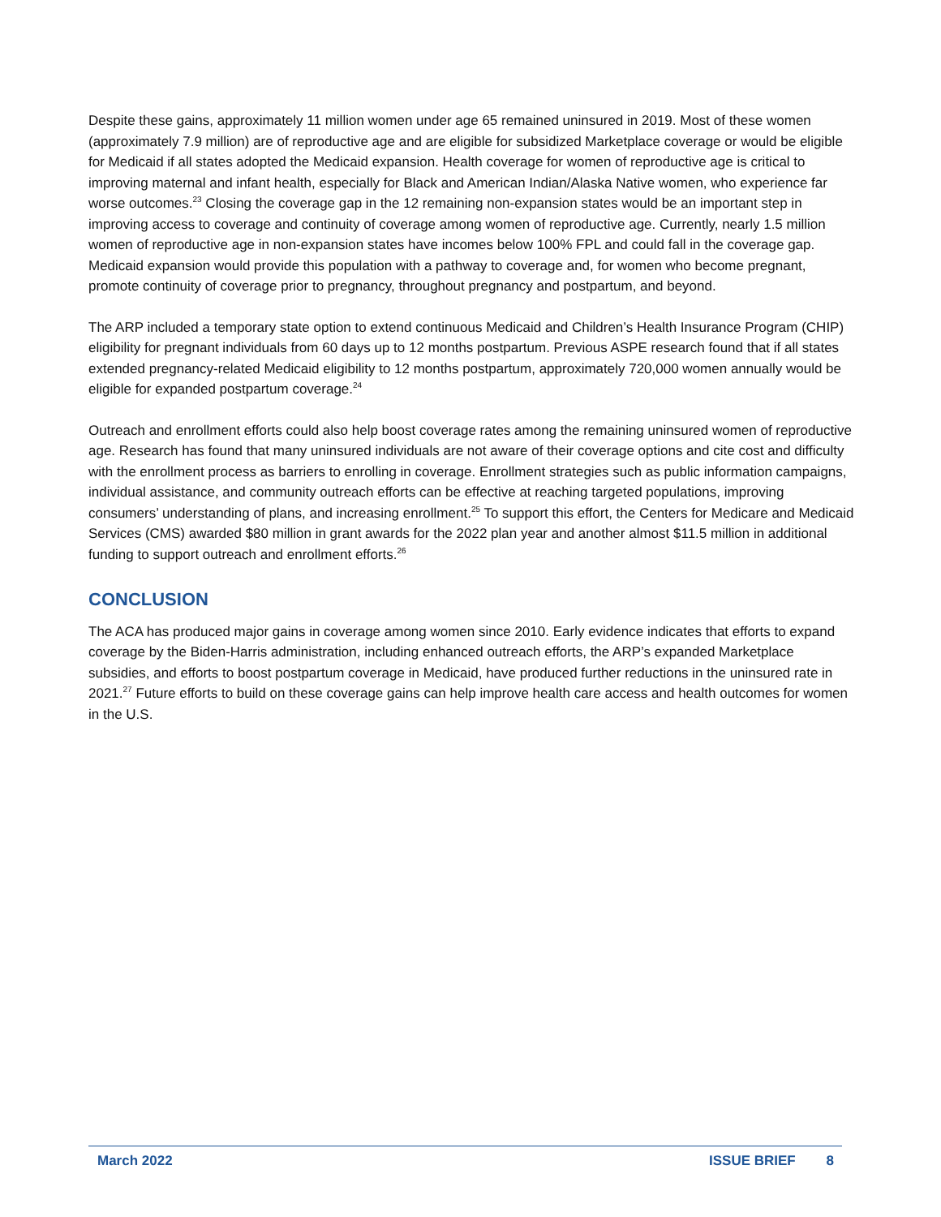Despite these gains, approximately 11 million women under age 65 remained uninsured in 2019. Most of these women (approximately 7.9 million) are of reproductive age and are eligible for subsidized Marketplace coverage or would be eligible for Medicaid if all states adopted the Medicaid expansion. Health coverage for women of reproductive age is critical to improving maternal and infant health, especially for Black and American Indian/Alaska Native women, who experience far worse outcomes.<sup>23</sup> Closing the coverage gap in the 12 remaining non-expansion states would be an important step in improving access to coverage and continuity of coverage among women of reproductive age. Currently, nearly 1.5 million women of reproductive age in non-expansion states have incomes below 100% FPL and could fall in the coverage gap. Medicaid expansion would provide this population with a pathway to coverage and, for women who become pregnant, promote continuity of coverage prior to pregnancy, throughout pregnancy and postpartum, and beyond.
The ARP included a temporary state option to extend continuous Medicaid and Children’s Health Insurance Program (CHIP) eligibility for pregnant individuals from 60 days up to 12 months postpartum. Previous ASPE research found that if all states extended pregnancy-related Medicaid eligibility to 12 months postpartum, approximately 720,000 women annually would be eligible for expanded postpartum coverage.<sup>24</sup>
Outreach and enrollment efforts could also help boost coverage rates among the remaining uninsured women of reproductive age. Research has found that many uninsured individuals are not aware of their coverage options and cite cost and difficulty with the enrollment process as barriers to enrolling in coverage. Enrollment strategies such as public information campaigns, individual assistance, and community outreach efforts can be effective at reaching targeted populations, improving consumers’ understanding of plans, and increasing enrollment.<sup>25</sup> To support this effort, the Centers for Medicare and Medicaid Services (CMS) awarded $80 million in grant awards for the 2022 plan year and another almost $11.5 million in additional funding to support outreach and enrollment efforts.<sup>26</sup>
CONCLUSION
The ACA has produced major gains in coverage among women since 2010. Early evidence indicates that efforts to expand coverage by the Biden-Harris administration, including enhanced outreach efforts, the ARP’s expanded Marketplace subsidies, and efforts to boost postpartum coverage in Medicaid, have produced further reductions in the uninsured rate in 2021.<sup>27</sup> Future efforts to build on these coverage gains can help improve health care access and health outcomes for women in the U.S.
March 2022 ISSUE BRIEF 8